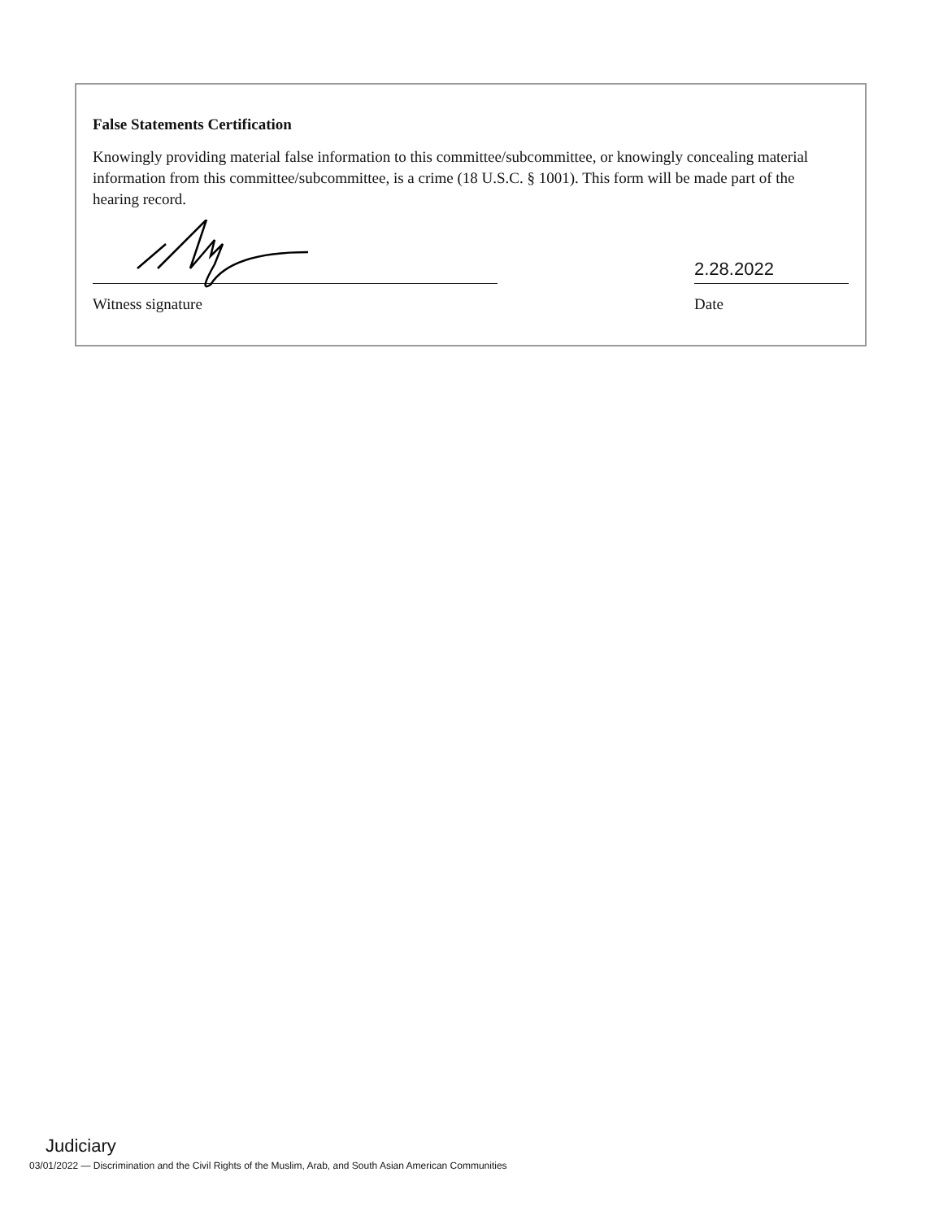False Statements Certification
Knowingly providing material false information to this committee/subcommittee, or knowingly concealing material information from this committee/subcommittee, is a crime (18 U.S.C. § 1001). This form will be made part of the hearing record.
Witness signature
2.28.2022
Date
Judiciary
03/01/2022 — Discrimination and the Civil Rights of the Muslim, Arab, and South Asian American Communities